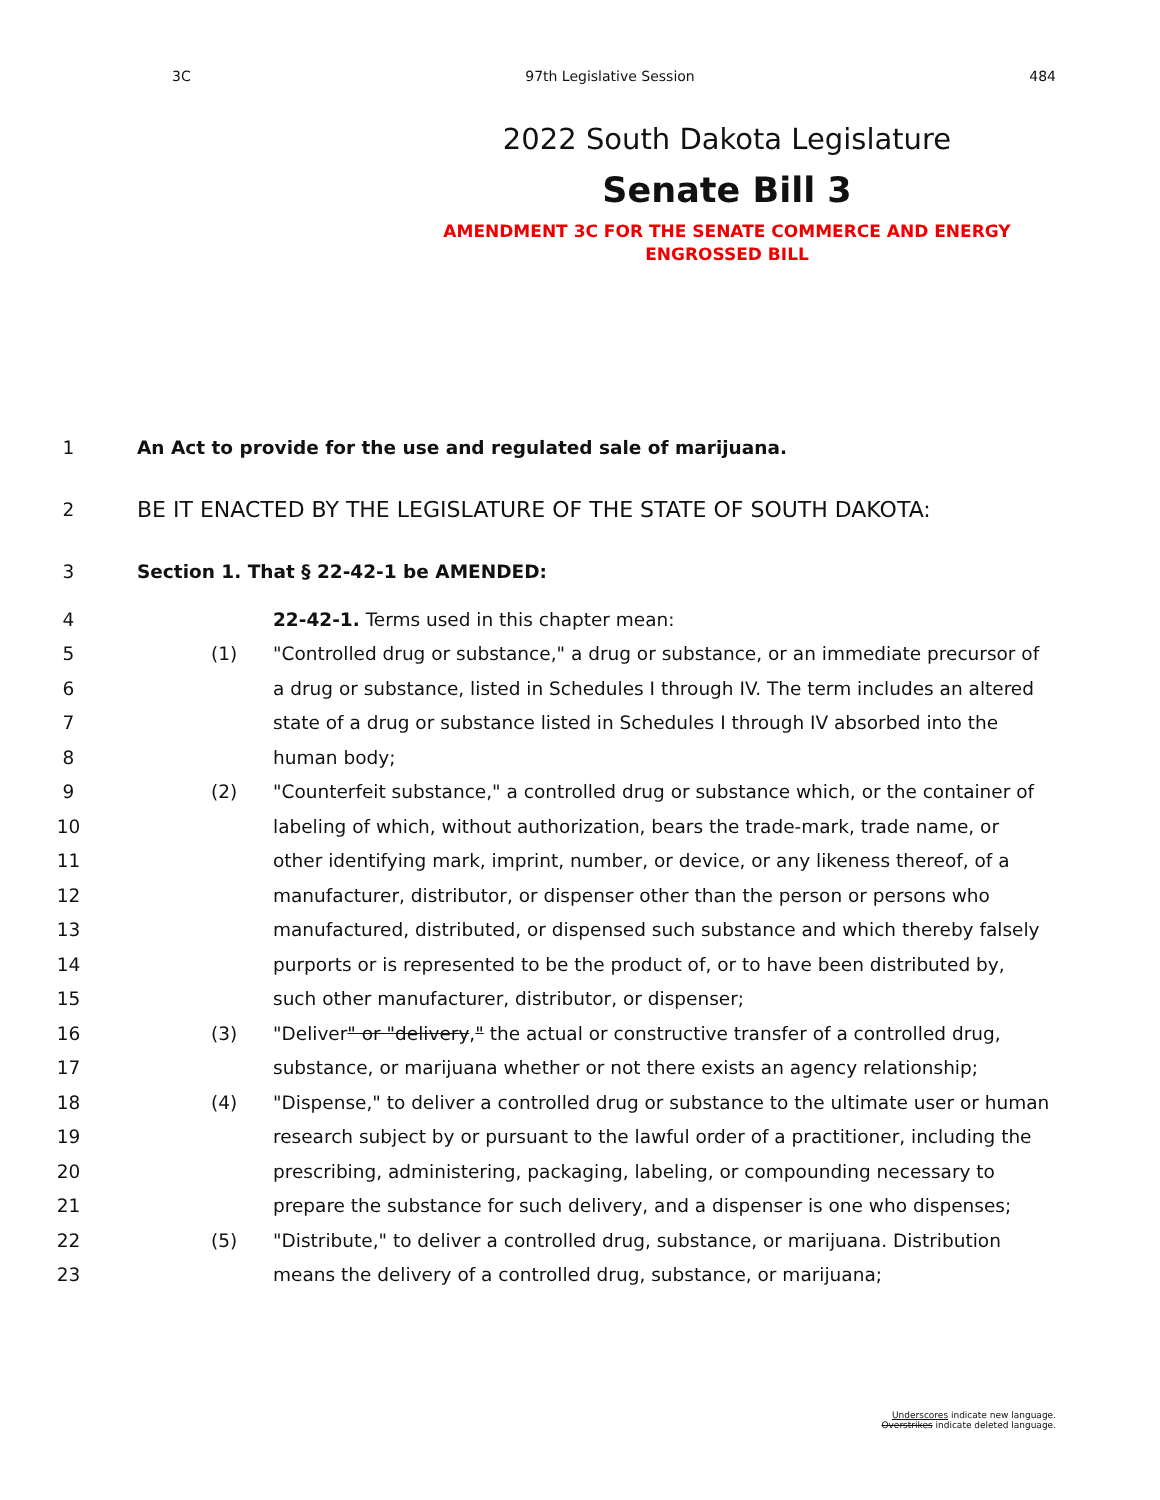3C 97th Legislative Session 484
2022 South Dakota Legislature
Senate Bill 3
AMENDMENT 3C FOR THE SENATE COMMERCE AND ENERGY
ENGROSSED BILL
1 An Act to provide for the use and regulated sale of marijuana.
2 BE IT ENACTED BY THE LEGISLATURE OF THE STATE OF SOUTH DAKOTA:
3 Section 1. That § 22-42-1 be AMENDED:
4 22-42-1. Terms used in this chapter mean:
5 (1) "Controlled drug or substance," a drug or substance, or an immediate precursor of
6 a drug or substance, listed in Schedules I through IV. The term includes an altered
7 state of a drug or substance listed in Schedules I through IV absorbed into the
8 human body;
9 (2) "Counterfeit substance," a controlled drug or substance which, or the container of
10 labeling of which, without authorization, bears the trade-mark, trade name, or
11 other identifying mark, imprint, number, or device, or any likeness thereof, of a
12 manufacturer, distributor, or dispenser other than the person or persons who
13 manufactured, distributed, or dispensed such substance and which thereby falsely
14 purports or is represented to be the product of, or to have been distributed by,
15 such other manufacturer, distributor, or dispenser;
16 (3) "Deliver" or "delivery," the actual or constructive transfer of a controlled drug,
17 substance, or marijuana whether or not there exists an agency relationship;
18 (4) "Dispense," to deliver a controlled drug or substance to the ultimate user or human
19 research subject by or pursuant to the lawful order of a practitioner, including the
20 prescribing, administering, packaging, labeling, or compounding necessary to
21 prepare the substance for such delivery, and a dispenser is one who dispenses;
22 (5) "Distribute," to deliver a controlled drug, substance, or marijuana. Distribution
23 means the delivery of a controlled drug, substance, or marijuana;
Underscores indicate new language.
Overstrikes indicate deleted language.